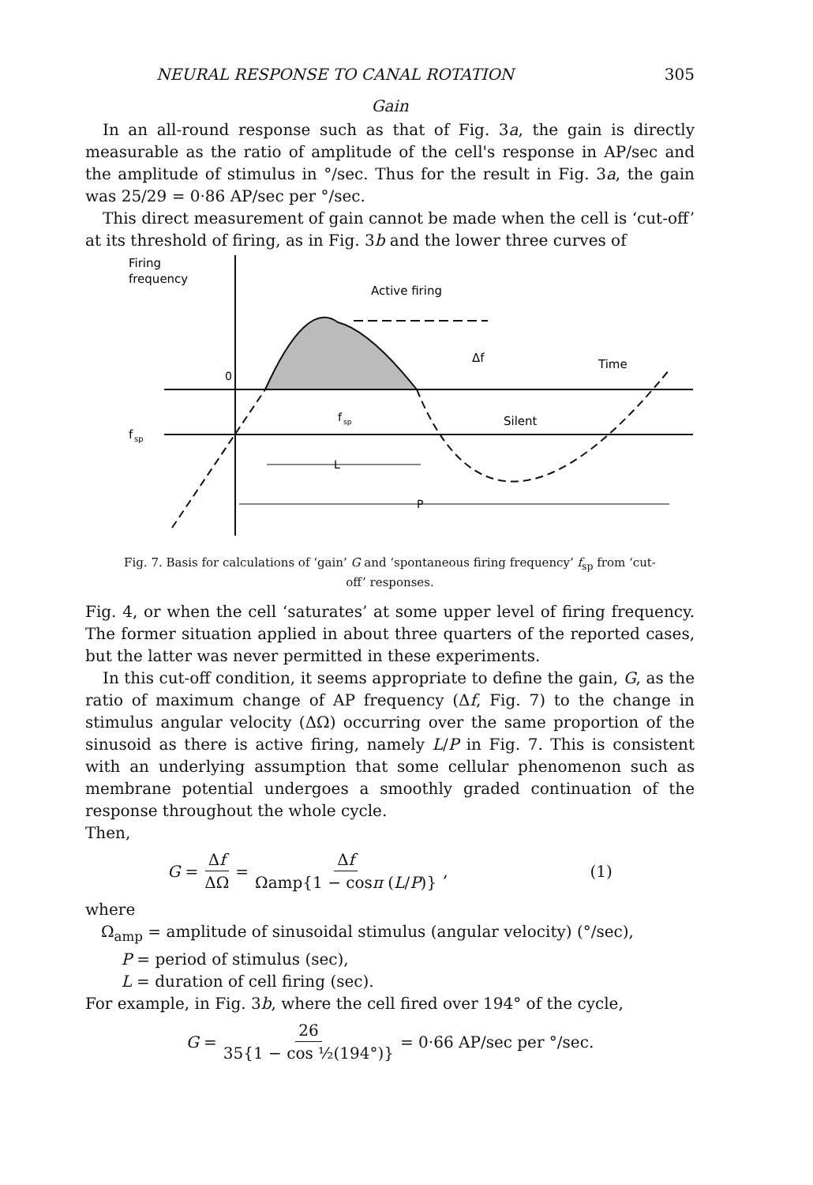NEURAL RESPONSE TO CANAL ROTATION 305
Gain
In an all-round response such as that of Fig. 3a, the gain is directly measurable as the ratio of amplitude of the cell's response in AP/sec and the amplitude of stimulus in °/sec. Thus for the result in Fig. 3a, the gain was 25/29 = 0·86 AP/sec per °/sec.
This direct measurement of gain cannot be made when the cell is ‘cut-off’ at its threshold of firing, as in Fig. 3b and the lower three curves of
Firing
frequency
0
f
sp
Active firing
Δf
Time
Silent
f
sp
L
P
Fig. 7. Basis for calculations of ‘gain’ G and ‘spontaneous firing frequency’ f<sub>sp</sub> from ‘cut-off’ responses.
Fig. 4, or when the cell ‘saturates’ at some upper level of firing frequency. The former situation applied in about three quarters of the reported cases, but the latter was never permitted in these experiments.
In this cut-off condition, it seems appropriate to define the gain, G, as the ratio of maximum change of AP frequency (Δf, Fig. 7) to the change in stimulus angular velocity (ΔΩ) occurring over the same proportion of the sinusoid as there is active firing, namely L/P in Fig. 7. This is consistent with an underlying assumption that some cellular phenomenon such as membrane potential undergoes a smoothly graded continuation of the response throughout the whole cycle.
Then,
G = Δf ΔΩ = Δf Ωamp{1 − cosπ (L/P)}, (1)
where
Ω<sub>amp</sub> = amplitude of sinusoidal stimulus (angular velocity) (°/sec),
P = period of stimulus (sec),
L = duration of cell firing (sec).
For example, in Fig. 3b, where the cell fired over 194° of the cycle,
G = 26 35{1 − cos ½(194°)} = 0·66 AP/sec per °/sec.